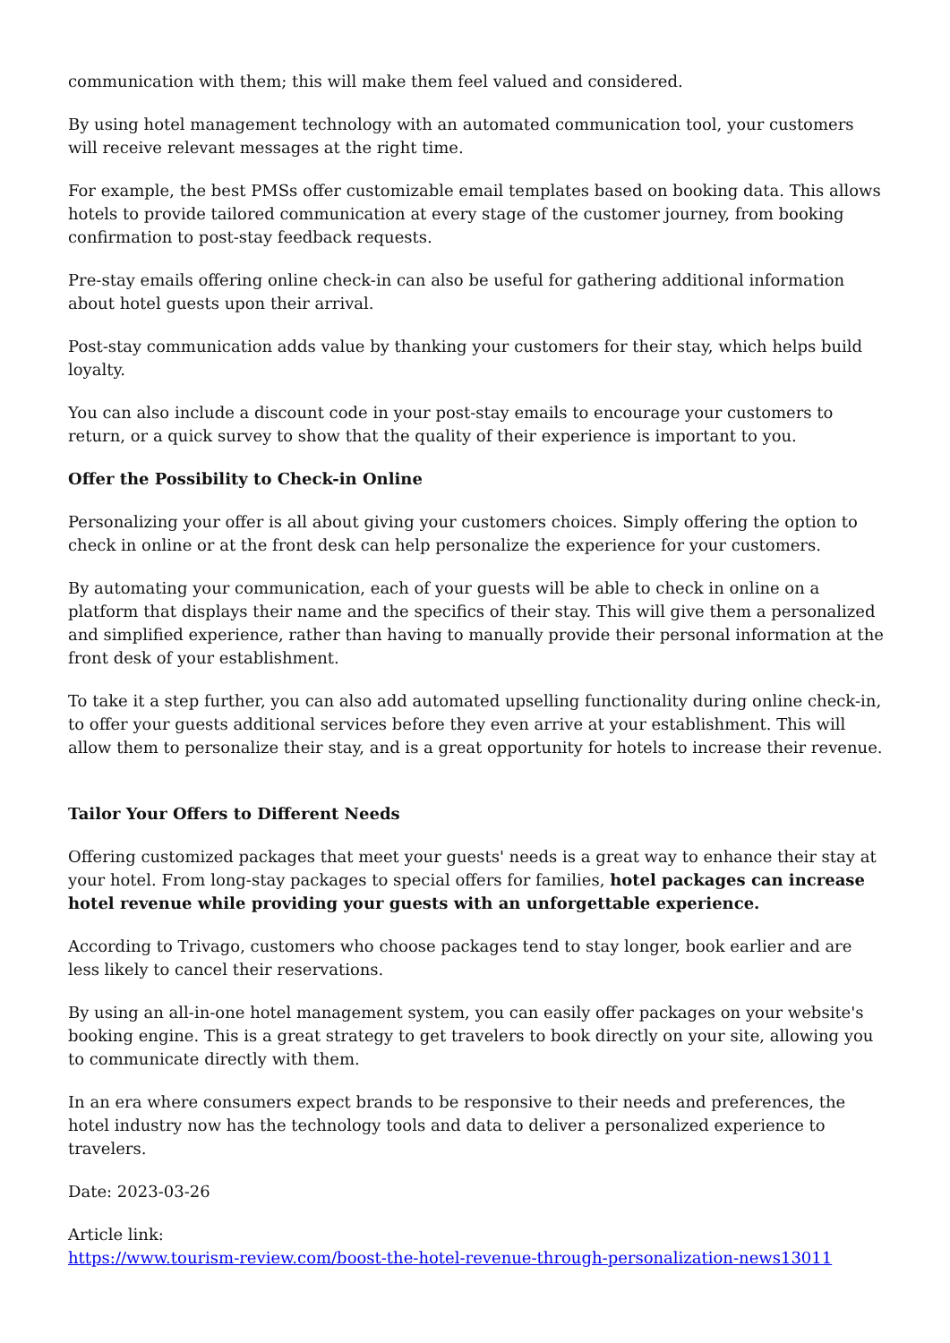communication with them; this will make them feel valued and considered.
By using hotel management technology with an automated communication tool, your customers will receive relevant messages at the right time.
For example, the best PMSs offer customizable email templates based on booking data. This allows hotels to provide tailored communication at every stage of the customer journey, from booking confirmation to post-stay feedback requests.
Pre-stay emails offering online check-in can also be useful for gathering additional information about hotel guests upon their arrival.
Post-stay communication adds value by thanking your customers for their stay, which helps build loyalty.
You can also include a discount code in your post-stay emails to encourage your customers to return, or a quick survey to show that the quality of their experience is important to you.
Offer the Possibility to Check-in Online
Personalizing your offer is all about giving your customers choices. Simply offering the option to check in online or at the front desk can help personalize the experience for your customers.
By automating your communication, each of your guests will be able to check in online on a platform that displays their name and the specifics of their stay. This will give them a personalized and simplified experience, rather than having to manually provide their personal information at the front desk of your establishment.
To take it a step further, you can also add automated upselling functionality during online check-in, to offer your guests additional services before they even arrive at your establishment. This will allow them to personalize their stay, and is a great opportunity for hotels to increase their revenue.
Tailor Your Offers to Different Needs
Offering customized packages that meet your guests' needs is a great way to enhance their stay at your hotel. From long-stay packages to special offers for families, hotel packages can increase hotel revenue while providing your guests with an unforgettable experience.
According to Trivago, customers who choose packages tend to stay longer, book earlier and are less likely to cancel their reservations.
By using an all-in-one hotel management system, you can easily offer packages on your website's booking engine. This is a great strategy to get travelers to book directly on your site, allowing you to communicate directly with them.
In an era where consumers expect brands to be responsive to their needs and preferences, the hotel industry now has the technology tools and data to deliver a personalized experience to travelers.
Date: 2023-03-26
Article link:
https://www.tourism-review.com/boost-the-hotel-revenue-through-personalization-news13011